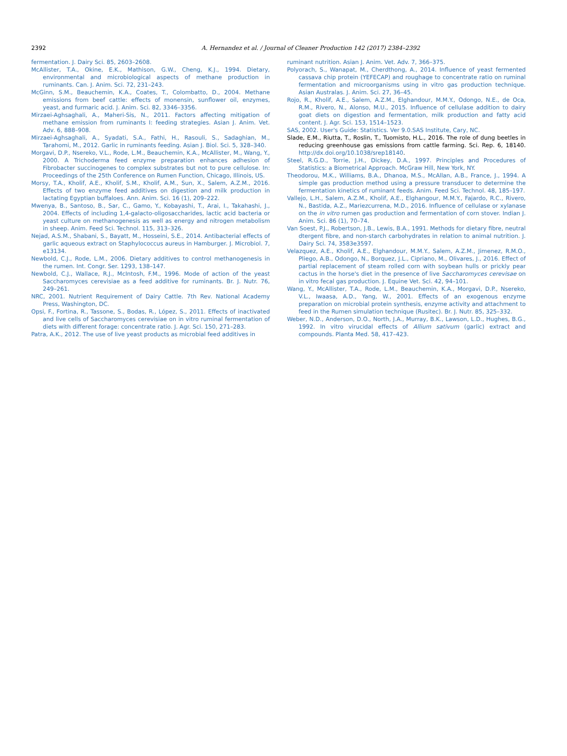2392 A. Hernandez et al. / Journal of Cleaner Production 142 (2017) 2384–2392
fermentation. J. Dairy Sci. 85, 2603–2608.
McAllister, T.A., Okine, E.K., Mathison, G.W., Cheng, K.J., 1994. Dietary, environmental and microbiological aspects of methane production in ruminants. Can. J. Anim. Sci. 72, 231–243.
McGinn, S.M., Beauchemin, K.A., Coates, T., Colombatto, D., 2004. Methane emissions from beef cattle: effects of monensin, sunflower oil, enzymes, yeast, and furmaric acid. J. Anim. Sci. 82, 3346–3356.
Mirzaei-Aghsaghali, A., Maheri-Sis, N., 2011. Factors affecting mitigation of methane emission from ruminants I: feeding strategies. Asian J. Anim. Vet. Adv. 6, 888–908.
Mirzaei-Aghsaghali, A., Syadati, S.A., Fathi, H., Rasouli, S., Sadaghian, M., Tarahomi, M., 2012. Garlic in ruminants feeding. Asian J. Biol. Sci. 5, 328–340.
Morgavi, D.P., Nsereko, V.L., Rode, L.M., Beauchemin, K.A., McAllister, M., Wang, Y., 2000. A Trichoderma feed enzyme preparation enhances adhesion of Fibrobacter succinogenes to complex substrates but not to pure cellulose. In: Proceedings of the 25th Conference on Rumen Function, Chicago, Illinois, US.
Morsy, T.A., Kholif, A.E., Kholif, S.M., Kholif, A.M., Sun, X., Salem, A.Z.M., 2016. Effects of two enzyme feed additives on digestion and milk production in lactating Egyptian buffaloes. Ann. Anim. Sci. 16 (1), 209–222.
Mwenya, B., Santoso, B., Sar, C., Gamo, Y., Kobayashi, T., Arai, I., Takahashi, J., 2004. Effects of including 1,4-galacto-oligosaccharides, lactic acid bacteria or yeast culture on methanogenesis as well as energy and nitrogen metabolism in sheep. Anim. Feed Sci. Technol. 115, 313–326.
Nejad, A.S.M., Shabani, S., Bayatt, M., Hosseini, S.E., 2014. Antibacterial effects of garlic aqueous extract on Staphylococcus aureus in Hamburger. J. Microbiol. 7, e13134.
Newbold, C.J., Rode, L.M., 2006. Dietary additives to control methanogenesis in the rumen. Int. Congr. Ser. 1293, 138–147.
Newbold, C.J., Wallace, R.J., McIntosh, F.M., 1996. Mode of action of the yeast Saccharomyces cerevisiae as a feed additive for ruminants. Br. J. Nutr. 76, 249–261.
NRC, 2001. Nutrient Requirement of Dairy Cattle. 7th Rev. National Academy Press, Washington, DC.
Opsi, F., Fortina, R., Tassone, S., Bodas, R., López, S., 2011. Effects of inactivated and live cells of Saccharomyces cerevisiae on in vitro ruminal fermentation of diets with different forage: concentrate ratio. J. Agr. Sci. 150, 271–283.
Patra, A.K., 2012. The use of live yeast products as microbial feed additives in
ruminant nutrition. Asian J. Anim. Vet. Adv. 7, 366–375.
Polyorach, S., Wanapat, M., Cherdthong, A., 2014. Influence of yeast fermented cassava chip protein (YEFECAP) and roughage to concentrate ratio on ruminal fermentation and microorganisms using in vitro gas production technique. Asian Australas. J. Anim. Sci. 27, 36–45.
Rojo, R., Kholif, A.E., Salem, A.Z.M., Elghandour, M.M.Y., Odongo, N.E., de Oca, R.M., Rivero, N., Alonso, M.U., 2015. Influence of cellulase addition to dairy goat diets on digestion and fermentation, milk production and fatty acid content. J. Agr. Sci. 153, 1514–1523.
SAS, 2002. User's Guide: Statistics. Ver 9.0.SAS Institute, Cary, NC.
Slade, E.M., Riutta, T., Roslin, T., Tuomisto, H.L., 2016. The role of dung beetles in reducing greenhouse gas emissions from cattle farming. Sci. Rep. 6, 18140. http://dx.doi.org/10.1038/srep18140.
Steel, R.G.D., Torrie, J.H., Dickey, D.A., 1997. Principles and Procedures of Statistics: a Biometrical Approach. McGraw Hill, New York, NY.
Theodorou, M.K., Williams, B.A., Dhanoa, M.S., McAllan, A.B., France, J., 1994. A simple gas production method using a pressure transducer to determine the fermentation kinetics of ruminant feeds. Anim. Feed Sci. Technol. 48, 185–197.
Vallejo, L.H., Salem, A.Z.M., Kholif, A.E., Elghangour, M.M.Y., Fajardo, R.C., Rivero, N., Bastida, A.Z., Mariezcurrena, M.D., 2016. Influence of cellulase or xylanase on the in vitro rumen gas production and fermentation of corn stover. Indian J. Anim. Sci. 86 (1), 70–74.
Van Soest, P.J., Robertson, J.B., Lewis, B.A., 1991. Methods for dietary fibre, neutral dtergent fibre, and non-starch carbohydrates in relation to animal nutrition. J. Dairy Sci. 74, 3583e3597.
Velazquez, A.E., Kholif, A.E., Elghandour, M.M.Y., Salem, A.Z.M., Jimenez, R.M.O., Pliego, A.B., Odongo, N., Borquez, J.L., Cipriano, M., Olivares, J., 2016. Effect of partial replacement of steam rolled corn with soybean hulls or prickly pear cactus in the horse's diet in the presence of live Saccharomyces cerevisae on in vitro fecal gas production. J. Equine Vet. Sci. 42, 94–101.
Wang, Y., McAllister, T.A., Rode, L.M., Beauchemin, K.A., Morgavi, D.P., Nsereko, V.L., Iwaasa, A.D., Yang, W., 2001. Effects of an exogenous enzyme preparation on microbial protein synthesis, enzyme activity and attachment to feed in the Rumen simulation technique (Rusitec). Br. J. Nutr. 85, 325–332.
Weber, N.D., Anderson, D.O., North, J.A., Murray, B.K., Lawson, L.D., Hughes, B.G., 1992. In vitro virucidal effects of Allium sativum (garlic) extract and compounds. Planta Med. 58, 417–423.